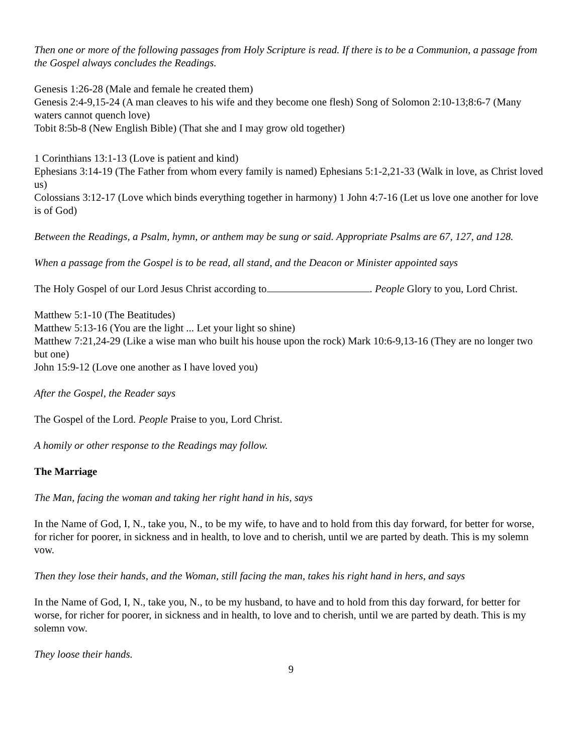Then one or more of the following passages from Holy Scripture is read. If there is to be a Communion, a passage from the Gospel always concludes the Readings.
Genesis 1:26-28 (Male and female he created them)
Genesis 2:4-9,15-24 (A man cleaves to his wife and they become one flesh) Song of Solomon 2:10-13;8:6-7 (Many waters cannot quench love)
Tobit 8:5b-8 (New English Bible) (That she and I may grow old together)
1 Corinthians 13:1-13 (Love is patient and kind)
Ephesians 3:14-19 (The Father from whom every family is named) Ephesians 5:1-2,21-33 (Walk in love, as Christ loved us)
Colossians 3:12-17 (Love which binds everything together in harmony) 1 John 4:7-16 (Let us love one another for love is of God)
Between the Readings, a Psalm, hymn, or anthem may be sung or said. Appropriate Psalms are 67, 127, and 128.
When a passage from the Gospel is to be read, all stand, and the Deacon or Minister appointed says
The Holy Gospel of our Lord Jesus Christ according to . People Glory to you, Lord Christ.
Matthew 5:1-10 (The Beatitudes)
Matthew 5:13-16 (You are the light ... Let your light so shine)
Matthew 7:21,24-29 (Like a wise man who built his house upon the rock) Mark 10:6-9,13-16 (They are no longer two but one)
John 15:9-12 (Love one another as I have loved you)
After the Gospel, the Reader says
The Gospel of the Lord. People Praise to you, Lord Christ.
A homily or other response to the Readings may follow.
The Marriage
The Man, facing the woman and taking her right hand in his, says
In the Name of God, I, N., take you, N., to be my wife, to have and to hold from this day forward, for better for worse, for richer for poorer, in sickness and in health, to love and to cherish, until we are parted by death. This is my solemn vow.
Then they lose their hands, and the Woman, still facing the man, takes his right hand in hers, and says
In the Name of God, I, N., take you, N., to be my husband, to have and to hold from this day forward, for better for worse, for richer for poorer, in sickness and in health, to love and to cherish, until we are parted by death. This is my solemn vow.
They loose their hands.
9